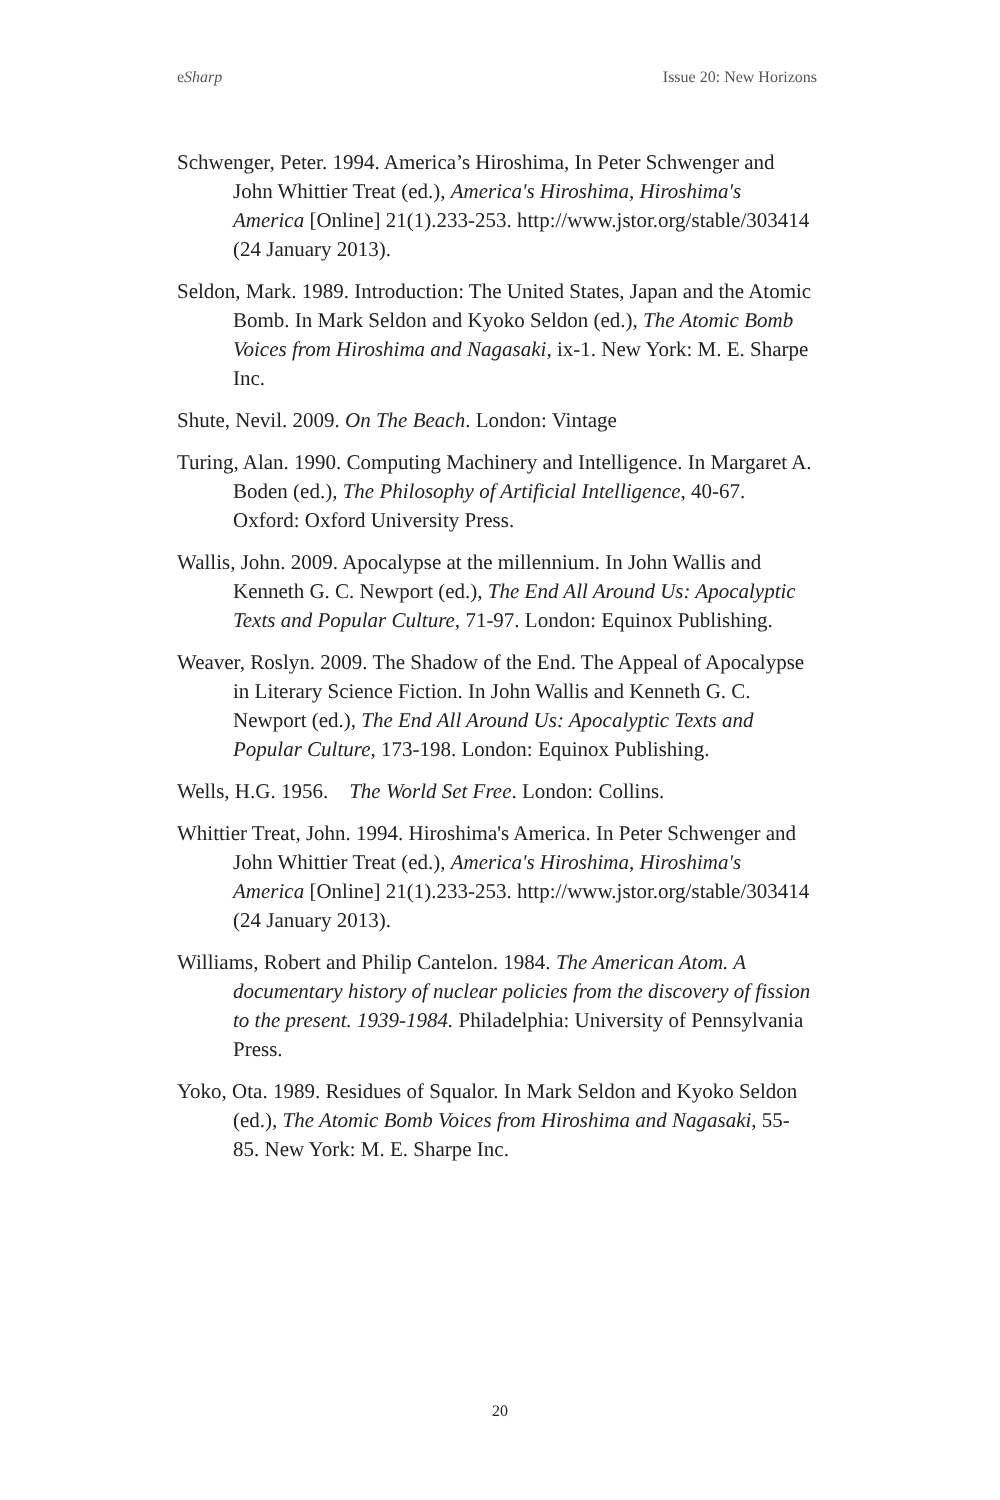eSharp Issue 20: New Horizons
Schwenger, Peter. 1994. America’s Hiroshima, In Peter Schwenger and John Whittier Treat (ed.), America's Hiroshima, Hiroshima's America [Online] 21(1).233-253. http://www.jstor.org/stable/303414 (24 January 2013).
Seldon, Mark. 1989. Introduction: The United States, Japan and the Atomic Bomb. In Mark Seldon and Kyoko Seldon (ed.), The Atomic Bomb Voices from Hiroshima and Nagasaki, ix-1. New York: M. E. Sharpe Inc.
Shute, Nevil. 2009. On The Beach. London: Vintage
Turing, Alan. 1990. Computing Machinery and Intelligence. In Margaret A. Boden (ed.), The Philosophy of Artificial Intelligence, 40-67. Oxford: Oxford University Press.
Wallis, John. 2009. Apocalypse at the millennium. In John Wallis and Kenneth G. C. Newport (ed.), The End All Around Us: Apocalyptic Texts and Popular Culture, 71-97. London: Equinox Publishing.
Weaver, Roslyn. 2009. The Shadow of the End. The Appeal of Apocalypse in Literary Science Fiction. In John Wallis and Kenneth G. C. Newport (ed.), The End All Around Us: Apocalyptic Texts and Popular Culture, 173-198. London: Equinox Publishing.
Wells, H.G. 1956. The World Set Free. London: Collins.
Whittier Treat, John. 1994. Hiroshima's America. In Peter Schwenger and John Whittier Treat (ed.), America's Hiroshima, Hiroshima's America [Online] 21(1).233-253. http://www.jstor.org/stable/303414 (24 January 2013).
Williams, Robert and Philip Cantelon. 1984. The American Atom. A documentary history of nuclear policies from the discovery of fission to the present. 1939-1984. Philadelphia: University of Pennsylvania Press.
Yoko, Ota. 1989. Residues of Squalor. In Mark Seldon and Kyoko Seldon (ed.), The Atomic Bomb Voices from Hiroshima and Nagasaki, 55-85. New York: M. E. Sharpe Inc.
20